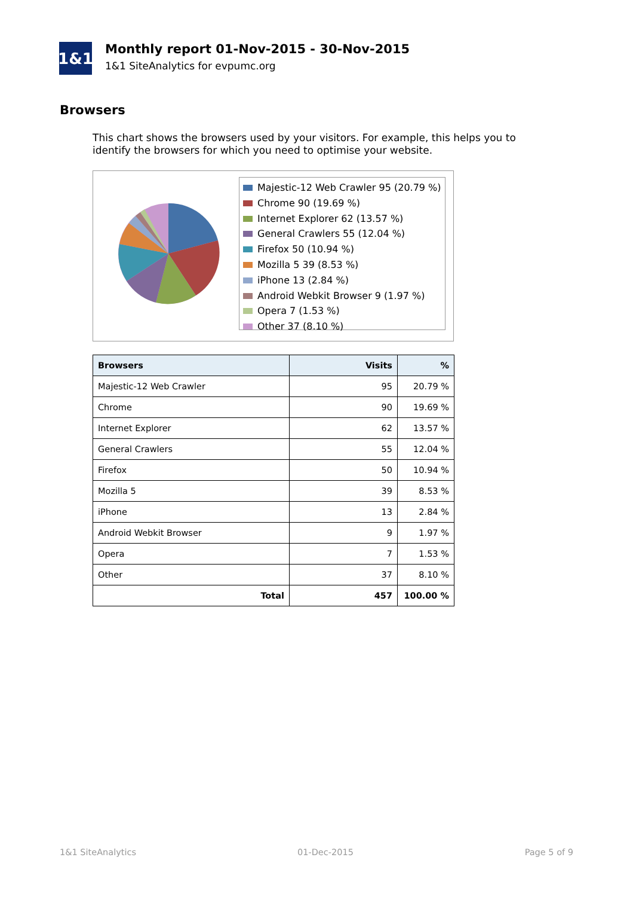1&1
Monthly report 01-Nov-2015 - 30-Nov-2015
1&1 SiteAnalytics for evpumc.org
Browsers
This chart shows the browsers used by your visitors. For example, this helps you to identify the browsers for which you need to optimise your website.
Majestic-12 Web Crawler 95 (20.79 %)
Chrome 90 (19.69 %)
Internet Explorer 62 (13.57 %)
General Crawlers 55 (12.04 %)
Firefox 50 (10.94 %)
Mozilla 5 39 (8.53 %)
iPhone 13 (2.84 %)
Android Webkit Browser 9 (1.97 %)
Opera 7 (1.53 %)
Other 37 (8.10 %)
| Browsers | Visits | % |
| --- | --- | --- |
| Majestic-12 Web Crawler | 95 | 20.79 % |
| Chrome | 90 | 19.69 % |
| Internet Explorer | 62 | 13.57 % |
| General Crawlers | 55 | 12.04 % |
| Firefox | 50 | 10.94 % |
| Mozilla 5 | 39 | 8.53 % |
| iPhone | 13 | 2.84 % |
| Android Webkit Browser | 9 | 1.97 % |
| Opera | 7 | 1.53 % |
| Other | 37 | 8.10 % |
| Total | 457 | 100.00 % |
1&1 SiteAnalytics 01-Dec-2015 Page 5 of 9